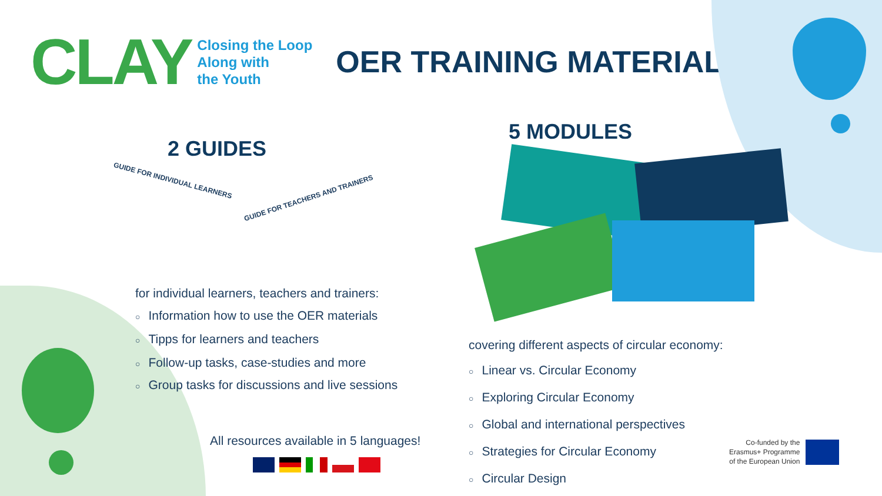CLAY
Closing the Loop
Along with
the Youth
OER TRAINING MATERIALS
2 GUIDES
5 MODULES
GUIDE FOR INDIVIDUAL LEARNERS
GUIDE FOR TEACHERS AND TRAINERS
for individual learners, teachers and trainers:
○ Information how to use the OER materials
○ Tipps for learners and teachers
○ Follow-up tasks, case-studies and more
○ Group tasks for discussions and live sessions
covering different aspects of circular economy:
○ Linear vs. Circular Economy
○ Exploring Circular Economy
○ Global and international perspectives
○ Strategies for Circular Economy
○ Circular Design
All resources available in 5 languages!
Co-funded by the
Erasmus+ Programme
of the European Union